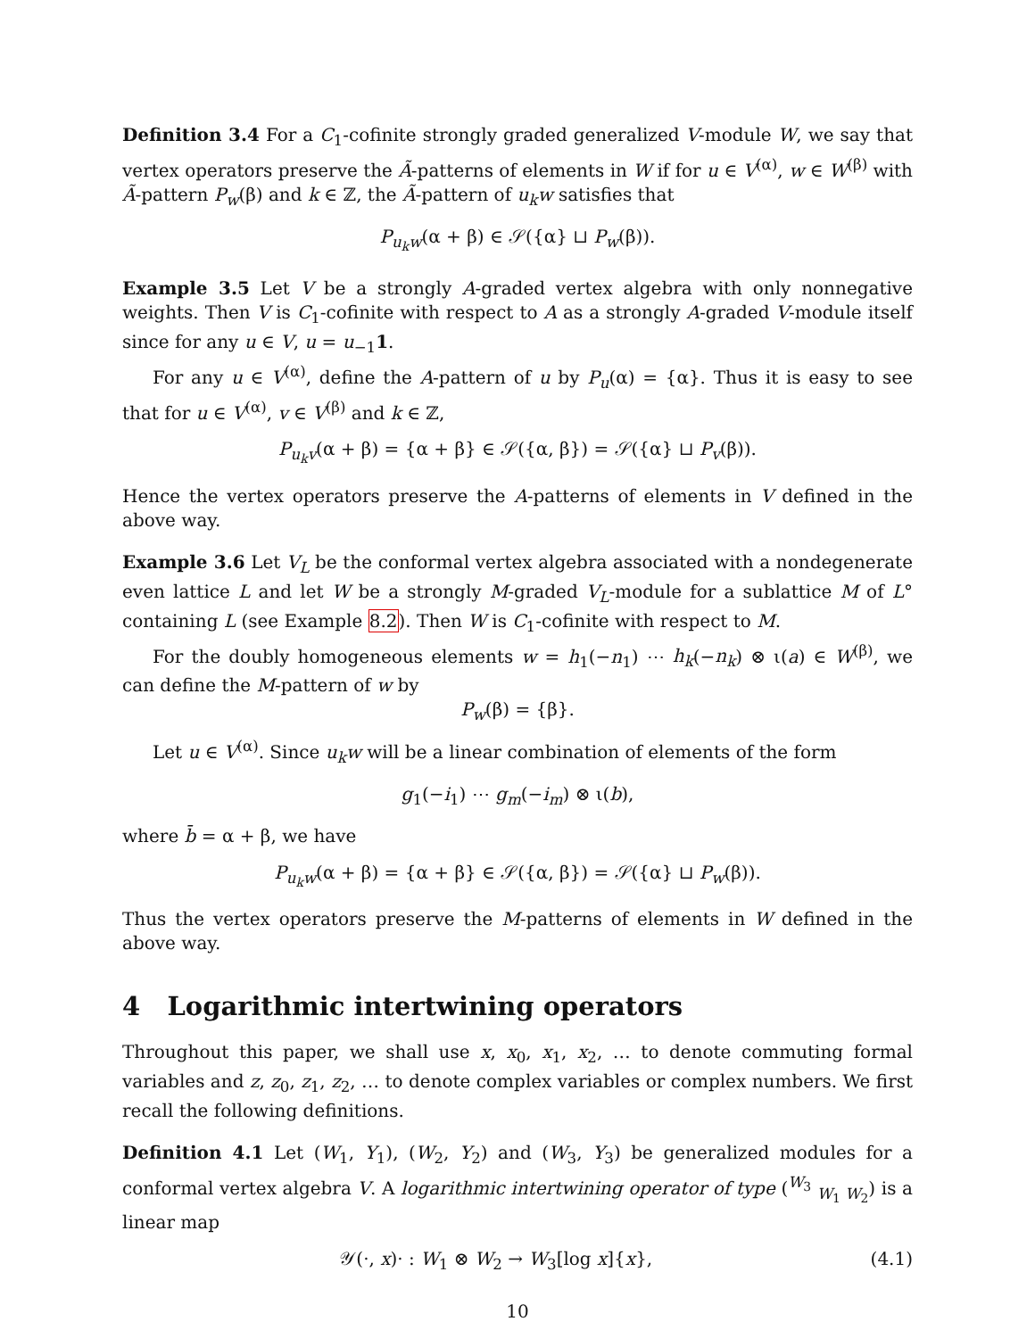Definition 3.4 For a C<sub>1</sub>-cofinite strongly graded generalized V-module W, we say that vertex operators preserve the Ã-patterns of elements in W if for u ∈ V<sup>(α)</sup>, w ∈ W<sup>(β)</sup> with Ã-pattern P<sub>w</sub>(β) and k ∈ ℤ, the Ã-pattern of u<sub>k</sub>w satisfies that
P<sub>u<sub>k</sub>w</sub>(α + β) ∈ 𝒮({α} ⊔ P<sub>w</sub>(β)).
Example 3.5 Let V be a strongly A-graded vertex algebra with only nonnegative weights. Then V is C<sub>1</sub>-cofinite with respect to A as a strongly A-graded V-module itself since for any u ∈ V, u = u<sub>−1</sub>1.
For any u ∈ V<sup>(α)</sup>, define the A-pattern of u by P<sub>u</sub>(α) = {α}. Thus it is easy to see that for u ∈ V<sup>(α)</sup>, v ∈ V<sup>(β)</sup> and k ∈ ℤ,
P<sub>u<sub>k</sub>v</sub>(α + β) = {α + β} ∈ 𝒮({α, β}) = 𝒮({α} ⊔ P<sub>v</sub>(β)).
Hence the vertex operators preserve the A-patterns of elements in V defined in the above way.
Example 3.6 Let V<sub>L</sub> be the conformal vertex algebra associated with a nondegenerate even lattice L and let W be a strongly M-graded V<sub>L</sub>-module for a sublattice M of L° containing L (see Example 8.2). Then W is C<sub>1</sub>-cofinite with respect to M.
For the doubly homogeneous elements w = h<sub>1</sub>(−n<sub>1</sub>) ⋯ h<sub>k</sub>(−n<sub>k</sub>) ⊗ ι(a) ∈ W<sup>(β)</sup>, we can define the M-pattern of w by
P<sub>w</sub>(β) = {β}.
Let u ∈ V<sup>(α)</sup>. Since u<sub>k</sub>w will be a linear combination of elements of the form
g<sub>1</sub>(−i<sub>1</sub>) ⋯ g<sub>m</sub>(−i<sub>m</sub>) ⊗ ι(b),
where b̄ = α + β, we have
P<sub>u<sub>k</sub>w</sub>(α + β) = {α + β} ∈ 𝒮({α, β}) = 𝒮({α} ⊔ P<sub>w</sub>(β)).
Thus the vertex operators preserve the M-patterns of elements in W defined in the above way.
4 Logarithmic intertwining operators
Throughout this paper, we shall use x, x<sub>0</sub>, x<sub>1</sub>, x<sub>2</sub>, … to denote commuting formal variables and z, z<sub>0</sub>, z<sub>1</sub>, z<sub>2</sub>, … to denote complex variables or complex numbers. We first recall the following definitions.
Definition 4.1 Let (W<sub>1</sub>, Y<sub>1</sub>), (W<sub>2</sub>, Y<sub>2</sub>) and (W<sub>3</sub>, Y<sub>3</sub>) be generalized modules for a conformal vertex algebra V. A logarithmic intertwining operator of type (<sup>W<sub>3</sub></sup> <sub>W<sub>1</sub> W<sub>2</sub></sub>) is a linear map
𝒴(·, x)· : W<sub>1</sub> ⊗ W<sub>2</sub> → W<sub>3</sub>[log x]{x}, (4.1)
10